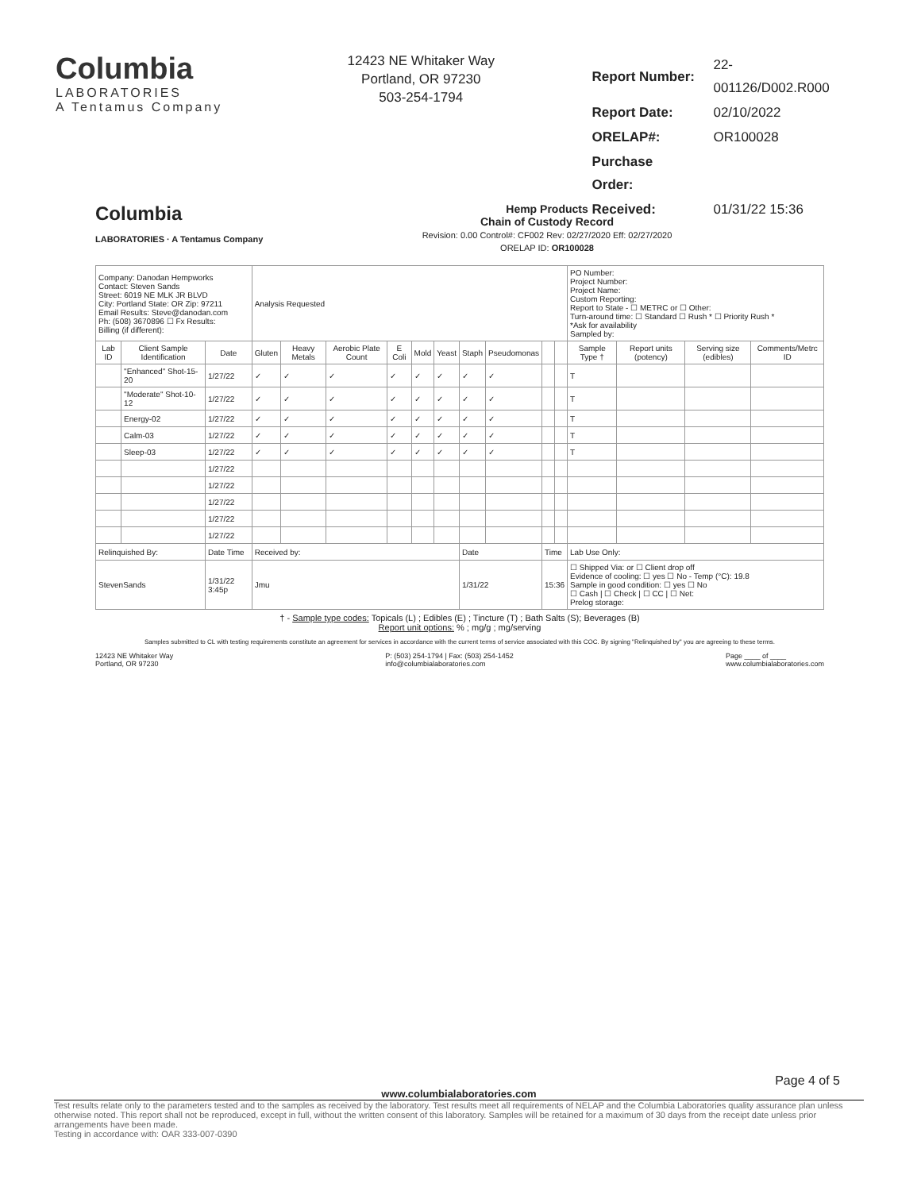Columbia
LABORATORIES
A Tentamus Company
12423 NE Whitaker Way
Portland, OR 97230
503-254-1794
| Report Number: | 22-001126/D002.R000 |
| Report Date: | 02/10/2022 |
| ORELAP#: | OR100028 |
| Purchase Order: | |
| Received: | 01/31/22 15:36 |
Columbia
LABORATORIES · A Tentamus Company
Hemp Products
Chain of Custody Record
Revision: 0.00 Control#: CF002 Rev: 02/27/2020 Eff: 02/27/2020
ORELAP ID: OR100028
| Company: Danodan Hempworks Contact: Steven Sands Street: 6019 NE MLK JR BLVD City: Portland State: OR Zip: 97211 Email Results: Steve@danodan.com Ph: (508) 3670896 ☐ Fx Results: Billing (if different): | | | Analysis Requested | | | | | | | | | | PO Number: Project Number: Project Name: Custom Reporting: Report to State - ☐ METRC or ☐ Other: Turn-around time: ☐ Standard ☐ Rush * ☐ Priority Rush * *Ask for availability Sampled by: | | | |
| Lab ID | Client Sample Identification | Date | Gluten | Heavy Metals | Aerobic Plate Count | E Coli | Mold | Yeast | Staph | Pseudomonas | | | Sample Type † | Report units (potency) | Serving size (edibles) | Comments/Metrc ID |
| | "Enhanced" Shot-15-20 | 1/27/22 | ✓ | ✓ | ✓ | ✓ | ✓ | ✓ | ✓ | ✓ | | | T | | | |
| | "Moderate" Shot-10-12 | 1/27/22 | ✓ | ✓ | ✓ | ✓ | ✓ | ✓ | ✓ | ✓ | | | T | | | |
| | Energy-02 | 1/27/22 | ✓ | ✓ | ✓ | ✓ | ✓ | ✓ | ✓ | ✓ | | | T | | | |
| | Calm-03 | 1/27/22 | ✓ | ✓ | ✓ | ✓ | ✓ | ✓ | ✓ | ✓ | | | T | | | |
| | Sleep-03 | 1/27/22 | ✓ | ✓ | ✓ | ✓ | ✓ | ✓ | ✓ | ✓ | | | T | | | |
| | | 1/27/22 | | | | | | | | | | | | | | |
| | | 1/27/22 | | | | | | | | | | | | | | |
| | | 1/27/22 | | | | | | | | | | | | | | |
| | | 1/27/22 | | | | | | | | | | | | | | |
| | | 1/27/22 | | | | | | | | | | | | | | |
| Relinquished By: | | Date Time | Received by: | | | | | | Date | | Time | | Lab Use Only: | | | |
| StevenSands | | 1/31/22 3:45p | Jmu | | | | | | 1/31/22 | | 15:36 | | ☐ Shipped Via: or ☐ Client drop off Evidence of cooling: ☐ yes ☐ No - Temp (°C): 19.8 Sample in good condition: ☐ yes ☐ No ☐ Cash / ☐ Check / ☐ CC / ☐ Net: Prelog storage: | | | |
† - Sample type codes: Topicals (L) ; Edibles (E) ; Tincture (T) ; Bath Salts (S); Beverages (B)
Report unit options: % ; mg/g ; mg/serving
Samples submitted to CL with testing requirements constitute an agreement for services in accordance with the current terms of service associated with this COC. By signing "Relinquished by" you are agreeing to these terms.
12423 NE Whitaker Way
Portland, OR 97230 P: (503) 254-1794 | Fax: (503) 254-1452
info@columbialaboratories.com Page ____ of ____
www.columbialaboratories.com
Page 4 of 5
www.columbialaboratories.com
Test results relate only to the parameters tested and to the samples as received by the laboratory. Test results meet all requirements of NELAP and the Columbia Laboratories quality assurance plan unless otherwise noted. This report shall not be reproduced, except in full, without the written consent of this laboratory. Samples will be retained for a maximum of 30 days from the receipt date unless prior arrangements have been made.
Testing in accordance with: OAR 333-007-0390